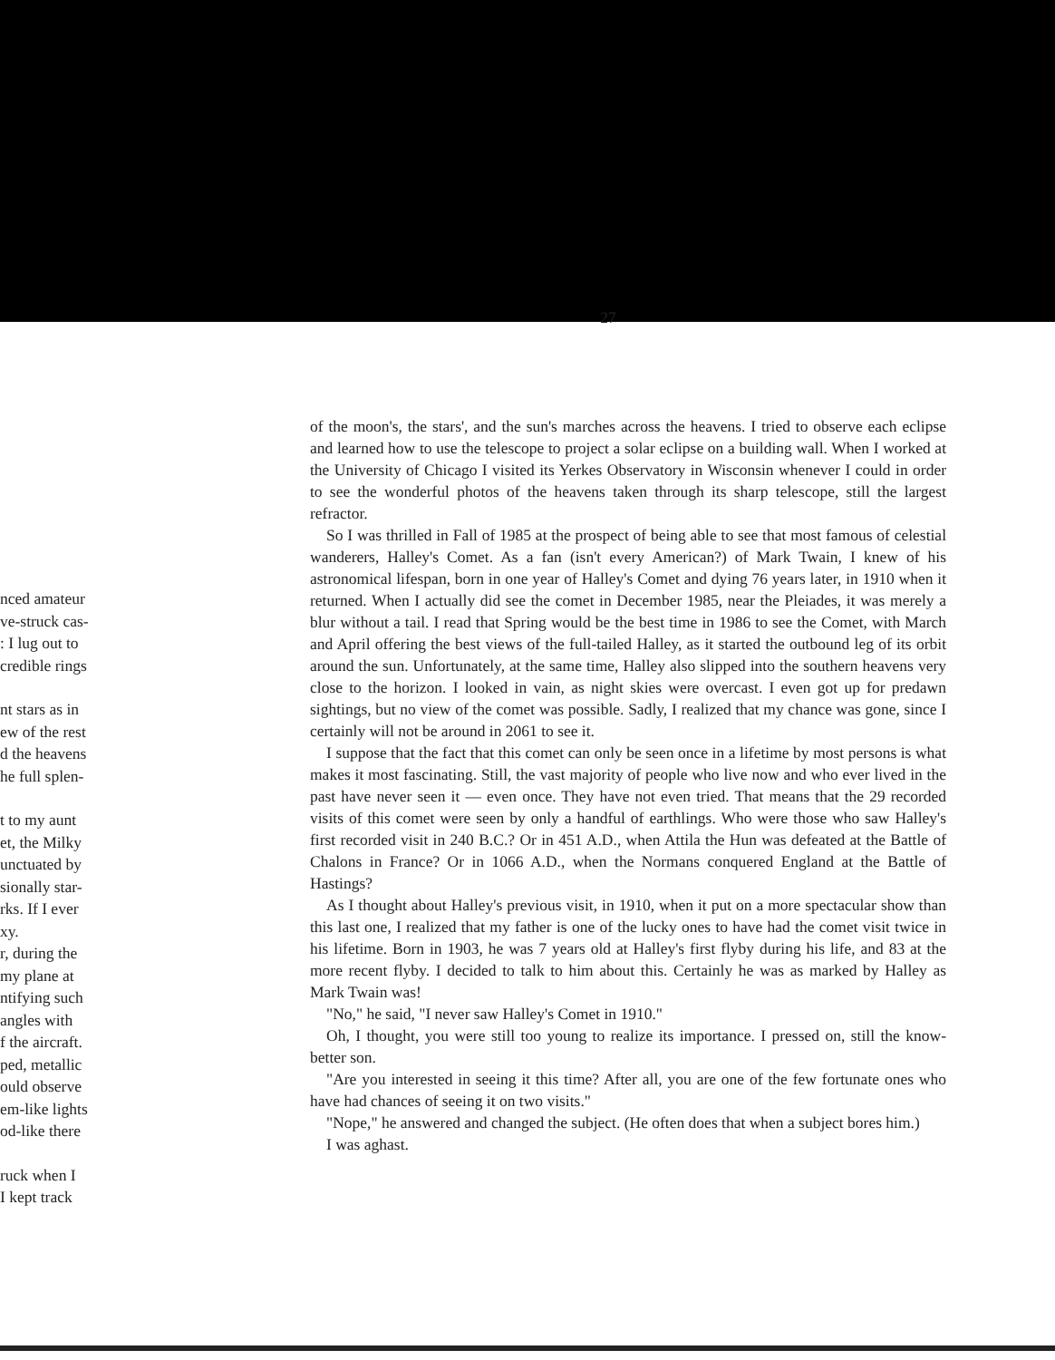nced amateur
ve-struck cas-
: I lug out to
credible rings
nt stars as in
ew of the rest
d the heavens
he full splen-
t to my aunt
et, the Milky
unctuated by
sionally star-
rks. If I ever
xy.
r, during the
my plane at
ntifying such
angles with
f the aircraft.
ped, metallic
ould observe
em-like lights
od-like there
ruck when I
I kept track
27
of the moon's, the stars', and the sun's marches across the heavens. I tried to observe each eclipse and learned how to use the telescope to project a solar eclipse on a building wall. When I worked at the University of Chicago I visited its Yerkes Observatory in Wisconsin whenever I could in order to see the wonderful photos of the heavens taken through its sharp telescope, still the largest refractor.
So I was thrilled in Fall of 1985 at the prospect of being able to see that most famous of celestial wanderers, Halley's Comet. As a fan (isn't every American?) of Mark Twain, I knew of his astronomical lifespan, born in one year of Halley's Comet and dying 76 years later, in 1910 when it returned. When I actually did see the comet in December 1985, near the Pleiades, it was merely a blur without a tail. I read that Spring would be the best time in 1986 to see the Comet, with March and April offering the best views of the full-tailed Halley, as it started the outbound leg of its orbit around the sun. Unfortunately, at the same time, Halley also slipped into the southern heavens very close to the horizon. I looked in vain, as night skies were overcast. I even got up for predawn sightings, but no view of the comet was possible. Sadly, I realized that my chance was gone, since I certainly will not be around in 2061 to see it.
I suppose that the fact that this comet can only be seen once in a lifetime by most persons is what makes it most fascinating. Still, the vast majority of people who live now and who ever lived in the past have never seen it — even once. They have not even tried. That means that the 29 recorded visits of this comet were seen by only a handful of earthlings. Who were those who saw Halley's first recorded visit in 240 B.C.? Or in 451 A.D., when Attila the Hun was defeated at the Battle of Chalons in France? Or in 1066 A.D., when the Normans conquered England at the Battle of Hastings?
As I thought about Halley's previous visit, in 1910, when it put on a more spectacular show than this last one, I realized that my father is one of the lucky ones to have had the comet visit twice in his lifetime. Born in 1903, he was 7 years old at Halley's first flyby during his life, and 83 at the more recent flyby. I decided to talk to him about this. Certainly he was as marked by Halley as Mark Twain was!
"No," he said, "I never saw Halley's Comet in 1910."
Oh, I thought, you were still too young to realize its importance. I pressed on, still the know-better son.
"Are you interested in seeing it this time? After all, you are one of the few fortunate ones who have had chances of seeing it on two visits."
"Nope," he answered and changed the subject. (He often does that when a subject bores him.)
I was aghast.